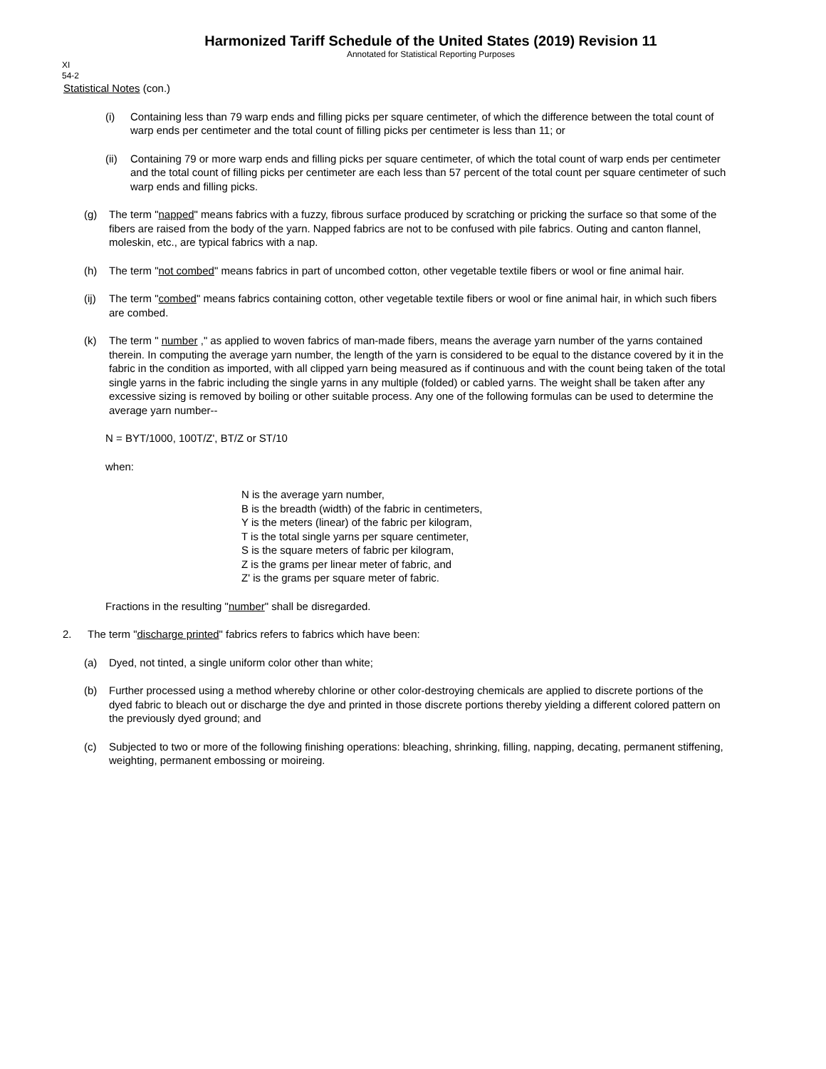Harmonized Tariff Schedule of the United States (2019) Revision 11
Annotated for Statistical Reporting Purposes
XI
54-2
Statistical Notes (con.)
(i) Containing less than 79 warp ends and filling picks per square centimeter, of which the difference between the total count of warp ends per centimeter and the total count of filling picks per centimeter is less than 11; or
(ii)
Containing 79 or more warp ends and filling picks per square centimeter, of which the total count of warp ends per centimeter and the total count of filling picks per centimeter are each less than 57 percent of the total count per square centimeter of such warp ends and filling picks.
(g) The term "napped" means fabrics with a fuzzy, fibrous surface produced by scratching or pricking the surface so that some of the fibers are raised from the body of the yarn. Napped fabrics are not to be confused with pile fabrics. Outing and canton flannel, moleskin, etc., are typical fabrics with a nap.
(h) The term "not combed" means fabrics in part of uncombed cotton, other vegetable textile fibers or wool or fine animal hair.
(ij)
The term "combed" means fabrics containing cotton, other vegetable textile fibers or wool or fine animal hair, in which such fibers are combed.
(k) The term " number ," as applied to woven fabrics of man-made fibers, means the average yarn number of the yarns contained therein. In computing the average yarn number, the length of the yarn is considered to be equal to the distance covered by it in the fabric in the condition as imported, with all clipped yarn being measured as if continuous and with the count being taken of the total single yarns in the fabric including the single yarns in any multiple (folded) or cabled yarns. The weight shall be taken after any excessive sizing is removed by boiling or other suitable process. Any one of the following formulas can be used to determine the average yarn number--
N = BYT/1000, 100T/Z', BT/Z or ST/10
when:
N is the average yarn number,
B is the breadth (width) of the fabric in centimeters,
Y is the meters (linear) of the fabric per kilogram,
T is the total single yarns per square centimeter,
S is the square meters of fabric per kilogram,
Z is the grams per linear meter of fabric, and
Z' is the grams per square meter of fabric.
Fractions in the resulting "number" shall be disregarded.
2. The term "discharge printed" fabrics refers to fabrics which have been:
(a) Dyed, not tinted, a single uniform color other than white;
(b) Further processed using a method whereby chlorine or other color-destroying chemicals are applied to discrete portions of the dyed fabric to bleach out or discharge the dye and printed in those discrete portions thereby yielding a different colored pattern on the previously dyed ground; and
(c) Subjected to two or more of the following finishing operations: bleaching, shrinking, filling, napping, decating, permanent stiffening, weighting, permanent embossing or moireing.